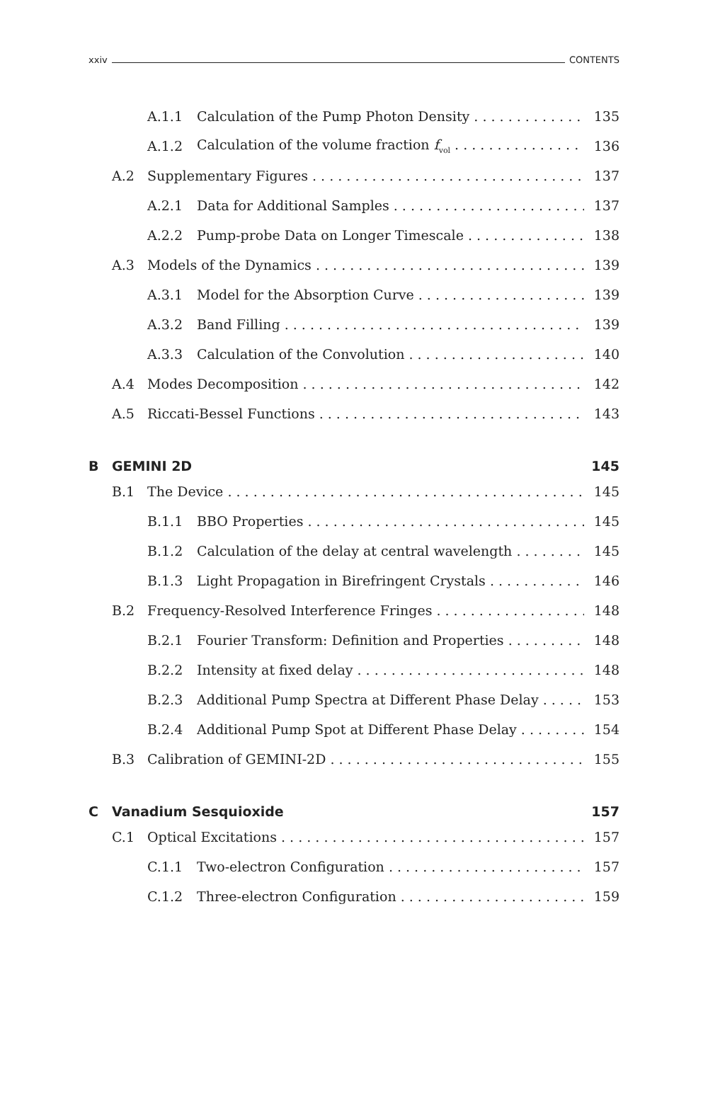xxiv CONTENTS
A.1.1 Calculation of the Pump Photon Density 135
A.1.2 Calculation of the volume fraction f<sub>vol</sub> 136
A.2 Supplementary Figures 137
A.2.1 Data for Additional Samples 137
A.2.2 Pump-probe Data on Longer Timescale 138
A.3 Models of the Dynamics 139
A.3.1 Model for the Absorption Curve 139
A.3.2 Band Filling 139
A.3.3 Calculation of the Convolution 140
A.4 Modes Decomposition 142
A.5 Riccati-Bessel Functions 143
B GEMINI 2D 145
B.1 The Device 145
B.1.1 BBO Properties 145
B.1.2 Calculation of the delay at central wavelength 145
B.1.3 Light Propagation in Birefringent Crystals 146
B.2 Frequency-Resolved Interference Fringes 148
B.2.1 Fourier Transform: Definition and Properties 148
B.2.2 Intensity at fixed delay 148
B.2.3 Additional Pump Spectra at Different Phase Delay 153
B.2.4 Additional Pump Spot at Different Phase Delay 154
B.3 Calibration of GEMINI-2D 155
C Vanadium Sesquioxide 157
C.1 Optical Excitations 157
C.1.1 Two-electron Configuration 157
C.1.2 Three-electron Configuration 159